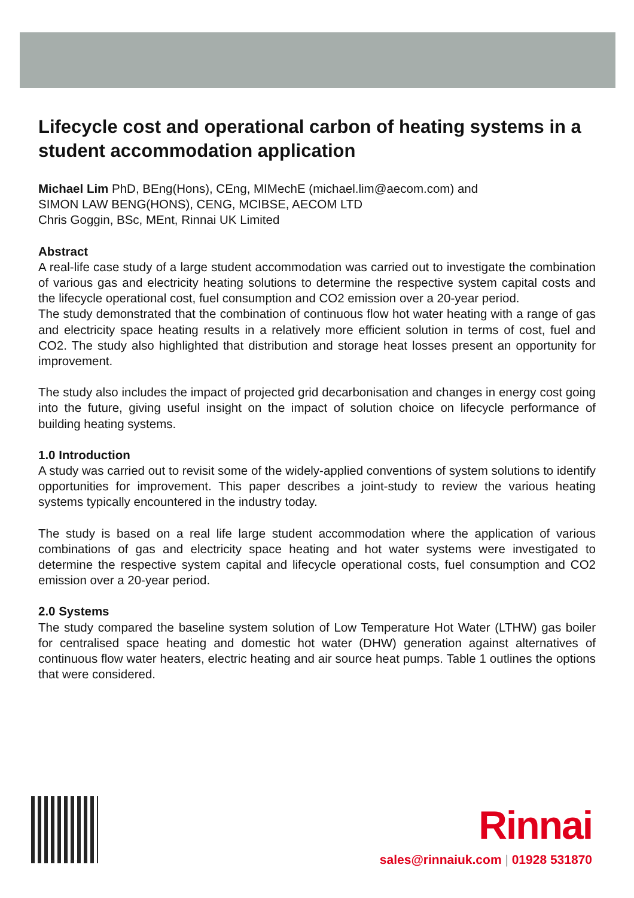Lifecycle cost and operational carbon of heating systems in a student accommodation application
Michael Lim PhD, BEng(Hons), CEng, MIMechE (michael.lim@aecom.com) and
SIMON LAW BENG(HONS), CENG, MCIBSE, AECOM LTD
Chris Goggin, BSc, MEnt, Rinnai UK Limited
Abstract
A real-life case study of a large student accommodation was carried out to investigate the combination of various gas and electricity heating solutions to determine the respective system capital costs and the lifecycle operational cost, fuel consumption and CO2 emission over a 20-year period.
The study demonstrated that the combination of continuous flow hot water heating with a range of gas and electricity space heating results in a relatively more efficient solution in terms of cost, fuel and CO2. The study also highlighted that distribution and storage heat losses present an opportunity for improvement.
The study also includes the impact of projected grid decarbonisation and changes in energy cost going into the future, giving useful insight on the impact of solution choice on lifecycle performance of building heating systems.
1.0 Introduction
A study was carried out to revisit some of the widely-applied conventions of system solutions to identify opportunities for improvement. This paper describes a joint-study to review the various heating systems typically encountered in the industry today.
The study is based on a real life large student accommodation where the application of various combinations of gas and electricity space heating and hot water systems were investigated to determine the respective system capital and lifecycle operational costs, fuel consumption and CO2 emission over a 20-year period.
2.0 Systems
The study compared the baseline system solution of Low Temperature Hot Water (LTHW) gas boiler for centralised space heating and domestic hot water (DHW) generation against alternatives of continuous flow water heaters, electric heating and air source heat pumps. Table 1 outlines the options that were considered.
Rinnai
sales@rinnaiuk.com | 01928 531870